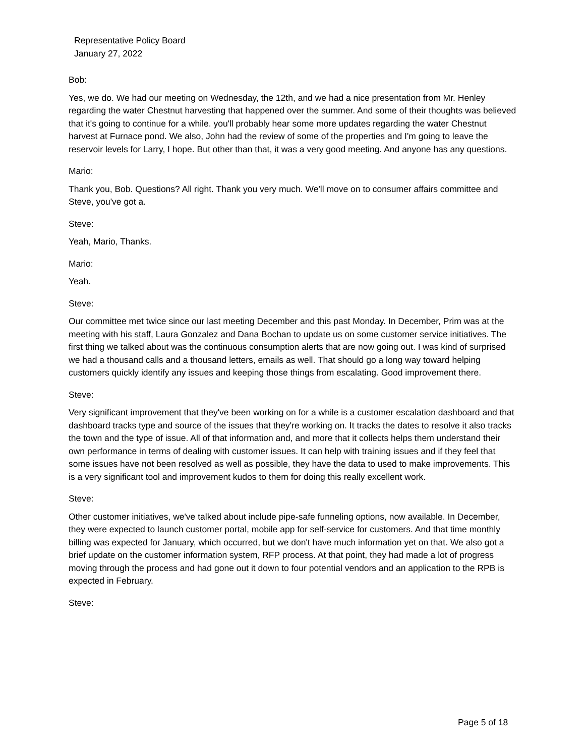Representative Policy Board
January 27, 2022
Bob:
Yes, we do. We had our meeting on Wednesday, the 12th, and we had a nice presentation from Mr. Henley regarding the water Chestnut harvesting that happened over the summer. And some of their thoughts was believed that it's going to continue for a while. you'll probably hear some more updates regarding the water Chestnut harvest at Furnace pond. We also, John had the review of some of the properties and I'm going to leave the reservoir levels for Larry, I hope. But other than that, it was a very good meeting. And anyone has any questions.
Mario:
Thank you, Bob. Questions? All right. Thank you very much. We'll move on to consumer affairs committee and Steve, you've got a.
Steve:
Yeah, Mario, Thanks.
Mario:
Yeah.
Steve:
Our committee met twice since our last meeting December and this past Monday. In December, Prim was at the meeting with his staff, Laura Gonzalez and Dana Bochan to update us on some customer service initiatives. The first thing we talked about was the continuous consumption alerts that are now going out. I was kind of surprised we had a thousand calls and a thousand letters, emails as well. That should go a long way toward helping customers quickly identify any issues and keeping those things from escalating. Good improvement there.
Steve:
Very significant improvement that they've been working on for a while is a customer escalation dashboard and that dashboard tracks type and source of the issues that they're working on. It tracks the dates to resolve it also tracks the town and the type of issue. All of that information and, and more that it collects helps them understand their own performance in terms of dealing with customer issues. It can help with training issues and if they feel that some issues have not been resolved as well as possible, they have the data to used to make improvements. This is a very significant tool and improvement kudos to them for doing this really excellent work.
Steve:
Other customer initiatives, we've talked about include pipe-safe funneling options, now available. In December, they were expected to launch customer portal, mobile app for self-service for customers. And that time monthly billing was expected for January, which occurred, but we don't have much information yet on that. We also got a brief update on the customer information system, RFP process. At that point, they had made a lot of progress moving through the process and had gone out it down to four potential vendors and an application to the RPB is expected in February.
Steve:
Page 5 of 18